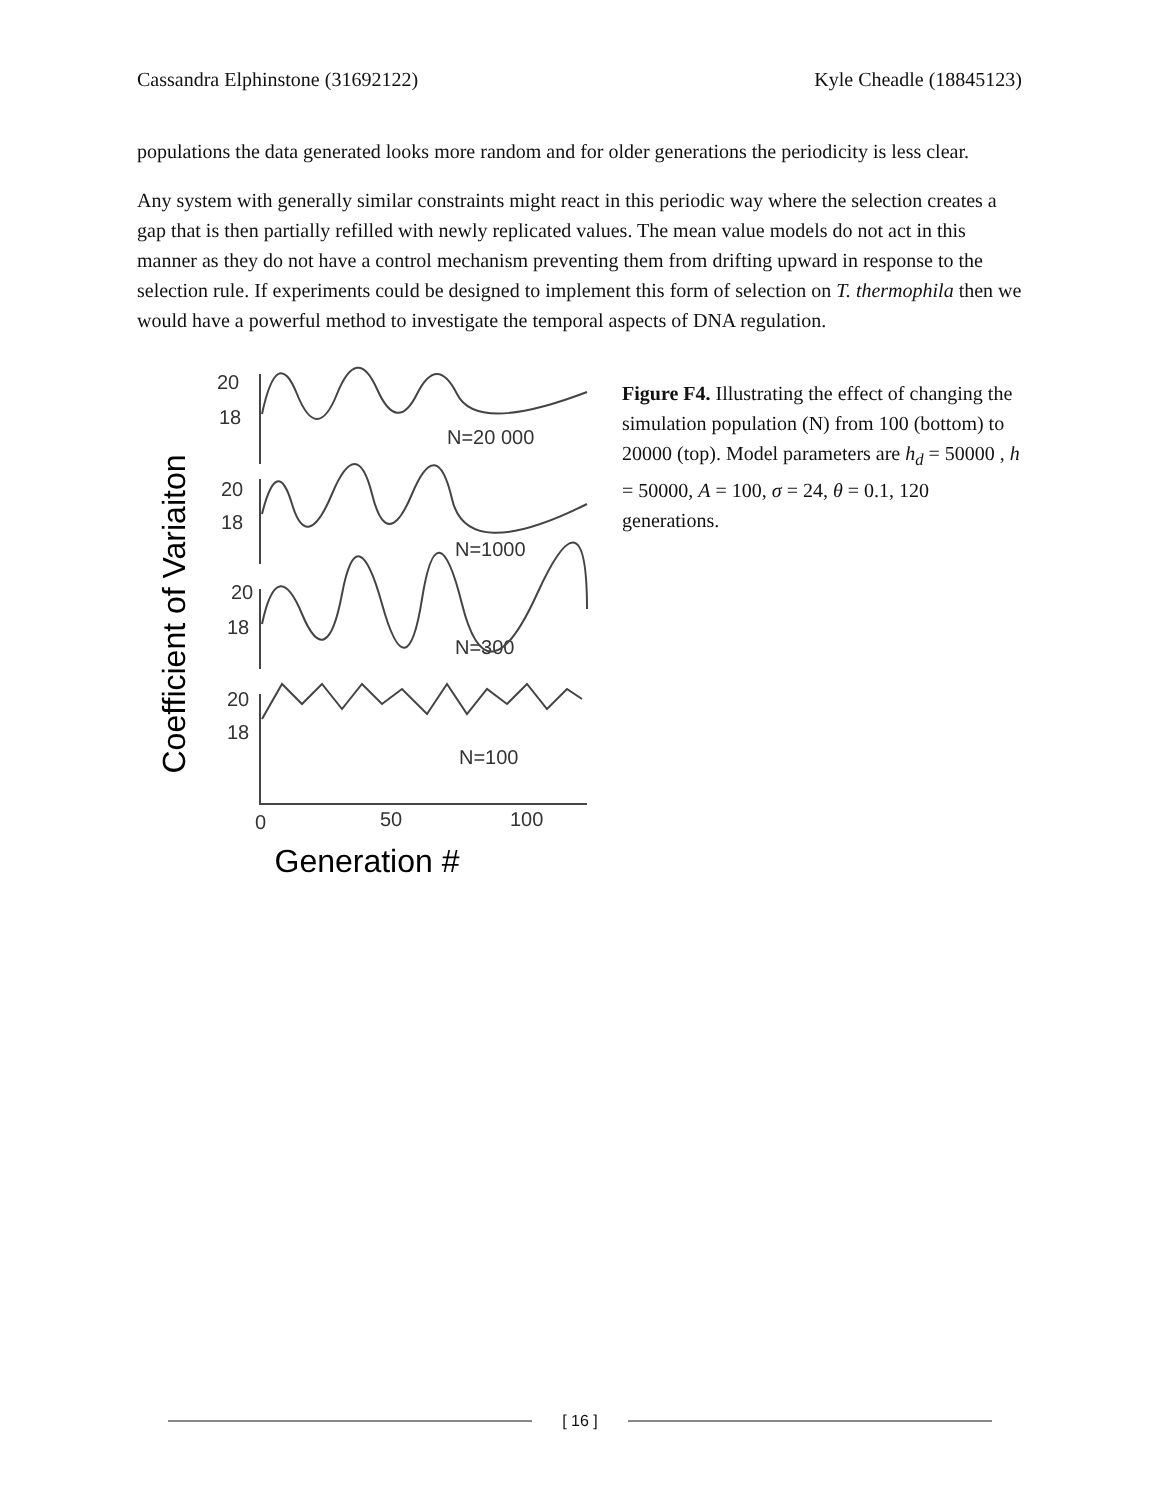Cassandra Elphinstone (31692122) Kyle Cheadle (18845123)
populations the data generated looks more random and for older generations the periodicity is less clear.
Any system with generally similar constraints might react in this periodic way where the selection creates a gap that is then partially refilled with newly replicated values. The mean value models do not act in this manner as they do not have a control mechanism preventing them from drifting upward in response to the selection rule. If experiments could be designed to implement this form of selection on T. thermophila then we would have a powerful method to investigate the temporal aspects of DNA regulation.
Coefficient of Variaiton
20
18
20
18
20
18
20
18
N=20 000
N=1000
N=300
N=100
0
50
100
Generation #
Figure F4. Illustrating the effect of changing the simulation population (N) from 100 (bottom) to 20000 (top). Model parameters are h<sub>d</sub> = 50000 , h = 50000, A = 100, σ = 24, θ = 0.1, 120 generations.
[ 16 ]